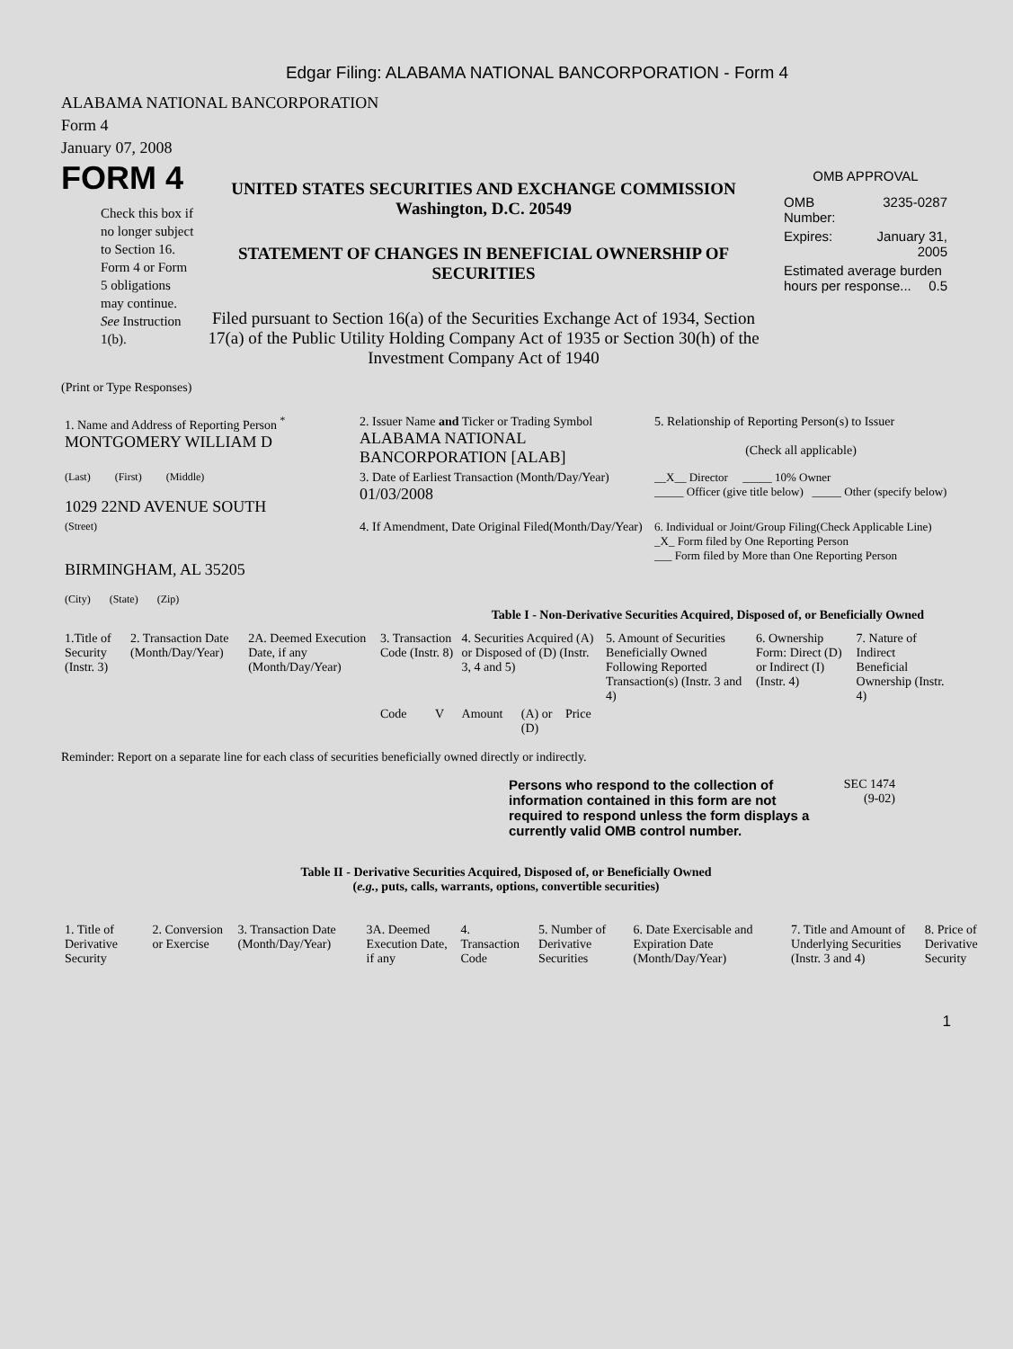Edgar Filing: ALABAMA NATIONAL BANCORPORATION - Form 4
ALABAMA NATIONAL BANCORPORATION
Form 4
January 07, 2008
FORM 4
Check this box if no longer subject to Section 16. Form 4 or Form 5 obligations may continue. See Instruction 1(b).
UNITED STATES SECURITIES AND EXCHANGE COMMISSION
Washington, D.C. 20549
STATEMENT OF CHANGES IN BENEFICIAL OWNERSHIP OF SECURITIES
Filed pursuant to Section 16(a) of the Securities Exchange Act of 1934, Section 17(a) of the Public Utility Holding Company Act of 1935 or Section 30(h) of the Investment Company Act of 1940
OMB APPROVAL
| OMB Number: | 3235-0287 |
| Expires: | January 31, 2005 |
| Estimated average burden hours per response... 0.5 | |
(Print or Type Responses)
| 1. Name and Address of Reporting Person <sup>*</sup> MONTGOMERY WILLIAM D | 2. Issuer Name and Ticker or Trading Symbol ALABAMA NATIONAL BANCORPORATION [ALAB] | 5. Relationship of Reporting Person(s) to Issuer (Check all applicable) |
| (Last) (First) (Middle) 1029 22ND AVENUE SOUTH | 3. Date of Earliest Transaction (Month/Day/Year) 01/03/2008 | __X__ Director _____ 10% Owner _____ Officer (give title below) _____ Other (specify below) |
| (Street) BIRMINGHAM, AL 35205 (City) (State) (Zip) | 4. If Amendment, Date Original Filed(Month/Day/Year) | 6. Individual or Joint/Group Filing(Check Applicable Line) _X_ Form filed by One Reporting Person ___ Form filed by More than One Reporting Person |
Table I - Non-Derivative Securities Acquired, Disposed of, or Beneficially Owned
| 1.Title of Security (Instr. 3) | 2. Transaction Date (Month/Day/Year) | 2A. Deemed Execution Date, if any (Month/Day/Year) | 3. Transaction Code (Instr. 8) | | 4. Securities Acquired (A) or Disposed of (D) (Instr. 3, 4 and 5) | | | 5. Amount of Securities Beneficially Owned Following Reported Transaction(s) (Instr. 3 and 4) | 6. Ownership Form: Direct (D) or Indirect (I) (Instr. 4) | 7. Nature of Indirect Beneficial Ownership (Instr. 4) |
| --- | --- | --- | --- | --- | --- | --- | --- | --- | --- | --- |
| | | | Code | V | Amount | (A) or (D) | Price | | | |
Reminder: Report on a separate line for each class of securities beneficially owned directly or indirectly.
Persons who respond to the collection of information contained in this form are not required to respond unless the form displays a currently valid OMB control number.
SEC 1474
(9-02)
Table II - Derivative Securities Acquired, Disposed of, or Beneficially Owned
(e.g., puts, calls, warrants, options, convertible securities)
| 1. Title of Derivative Security | 2. Conversion or Exercise | 3. Transaction Date (Month/Day/Year) | 3A. Deemed Execution Date, if any | 4. Transaction Code | 5. Number of Derivative Securities | 6. Date Exercisable and Expiration Date (Month/Day/Year) | 7. Title and Amount of Underlying Securities (Instr. 3 and 4) | 8. Price of Derivative Security |
| --- | --- | --- | --- | --- | --- | --- | --- | --- |
1